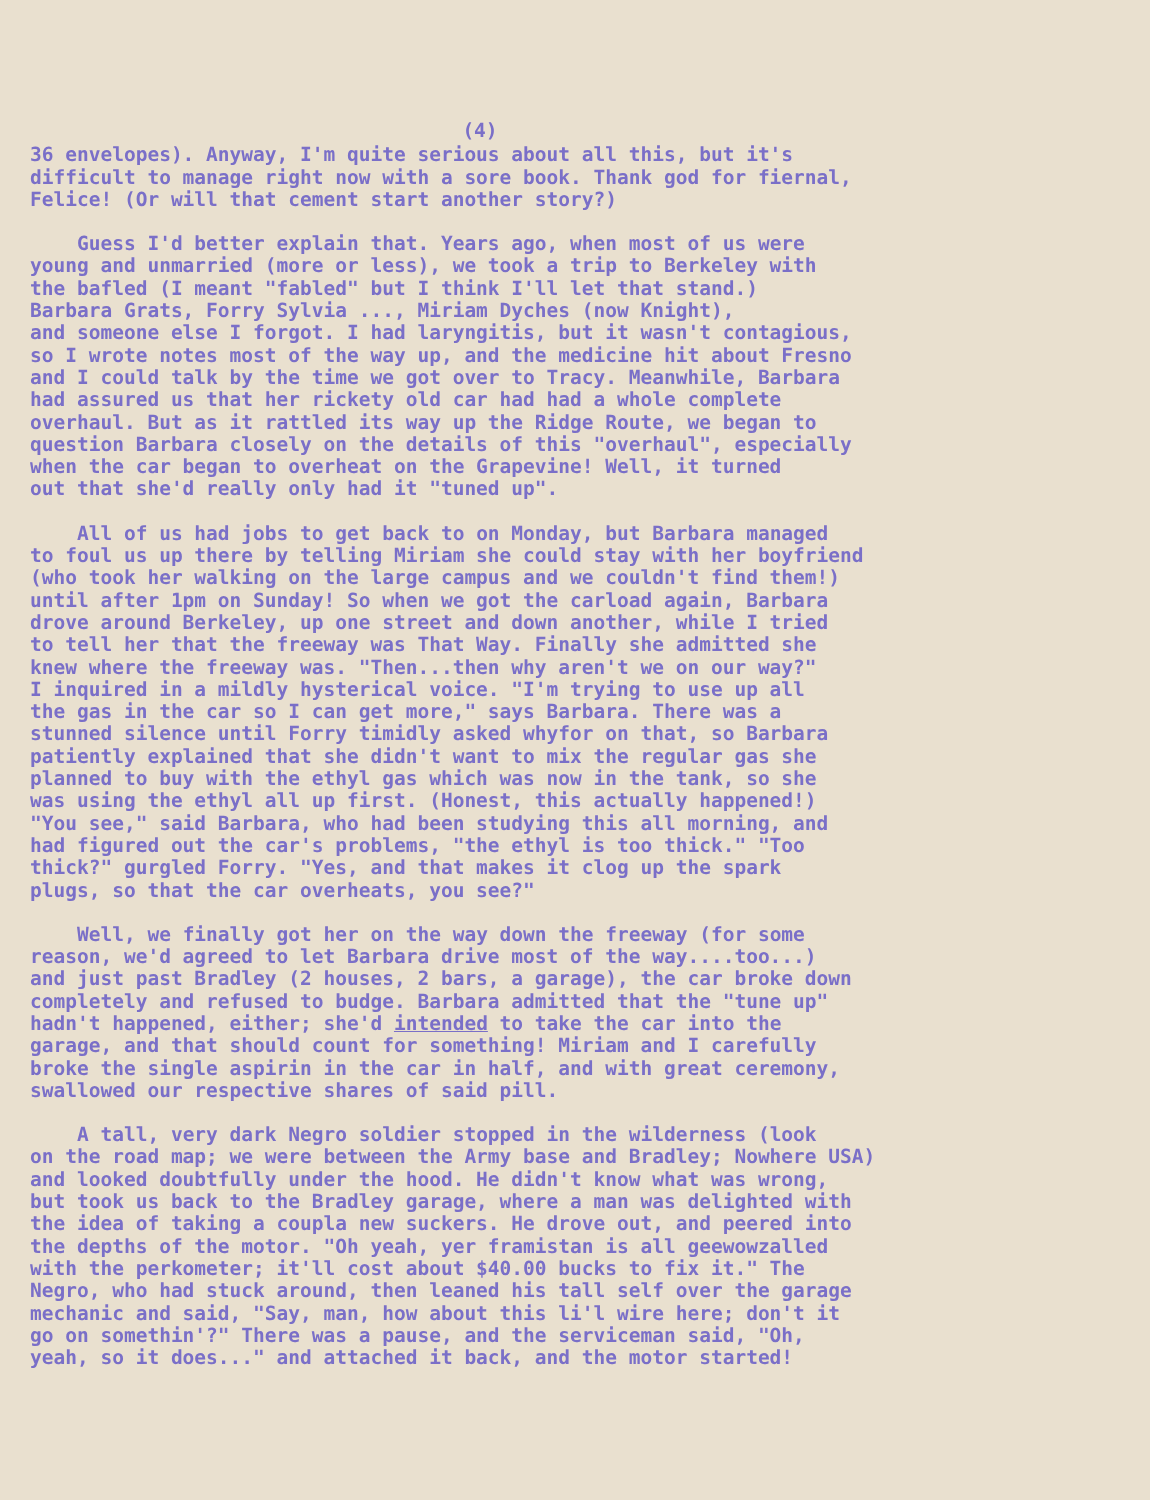(4)
36 envelopes). Anyway, I'm quite serious about all this, but it's difficult to manage right now with a sore book. Thank god for fiernal, Felice! (Or will that cement start another story?)
Guess I'd better explain that. Years ago, when most of us were young and unmarried (more or less), we took a trip to Berkeley with the bafled (I meant "fabled" but I think I'll let that stand.) Barbara Grats, Forry Sylvia ..., Miriam Dyches (now Knight), and someone else I forgot. I had laryngitis, but it wasn't contagious, so I wrote notes most of the way up, and the medicine hit about Fresno and I could talk by the time we got over to Tracy. Meanwhile, Barbara had assured us that her rickety old car had had a whole complete overhaul. But as it rattled its way up the Ridge Route, we began to question Barbara closely on the details of this "overhaul", especially when the car began to overheat on the Grapevine! Well, it turned out that she'd really only had it "tuned up".
All of us had jobs to get back to on Monday, but Barbara managed to foul us up there by telling Miriam she could stay with her boyfriend (who took her walking on the large campus and we couldn't find them!) until after 1pm on Sunday! So when we got the carload again, Barbara drove around Berkeley, up one street and down another, while I tried to tell her that the freeway was That Way. Finally she admitted she knew where the freeway was. "Then...then why aren't we on our way?" I inquired in a mildly hysterical voice. "I'm trying to use up all the gas in the car so I can get more," says Barbara. There was a stunned silence until Forry timidly asked whyfor on that, so Barbara patiently explained that she didn't want to mix the regular gas she planned to buy with the ethyl gas which was now in the tank, so she was using the ethyl all up first. (Honest, this actually happened!) "You see," said Barbara, who had been studying this all morning, and had figured out the car's problems, "the ethyl is too thick." "Too thick?" gurgled Forry. "Yes, and that makes it clog up the spark plugs, so that the car overheats, you see?"
Well, we finally got her on the way down the freeway (for some reason, we'd agreed to let Barbara drive most of the way....too...) and just past Bradley (2 houses, 2 bars, a garage), the car broke down completely and refused to budge. Barbara admitted that the "tune up" hadn't happened, either; she'd intended to take the car into the garage, and that should count for something! Miriam and I carefully broke the single aspirin in the car in half, and with great ceremony, swallowed our respective shares of said pill.
A tall, very dark Negro soldier stopped in the wilderness (look on the road map; we were between the Army base and Bradley; Nowhere USA) and looked doubtfully under the hood. He didn't know what was wrong, but took us back to the Bradley garage, where a man was delighted with the idea of taking a coupla new suckers. He drove out, and peered into the depths of the motor. "Oh yeah, yer framistan is all geewowzalled with the perkometer; it'll cost about $40.00 bucks to fix it." The Negro, who had stuck around, then leaned his tall self over the garage mechanic and said, "Say, man, how about this li'l wire here; don't it go on somethin'?" There was a pause, and the serviceman said, "Oh, yeah, so it does..." and attached it back, and the motor started!